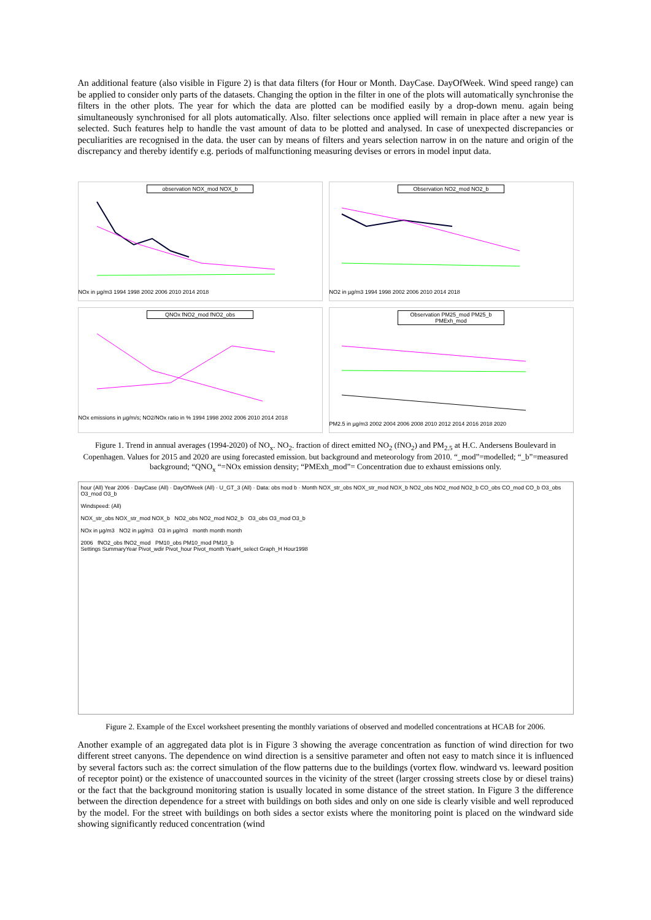An additional feature (also visible in Figure 2) is that data filters (for Hour or Month. DayCase. DayOfWeek. Wind speed range) can be applied to consider only parts of the datasets. Changing the option in the filter in one of the plots will automatically synchronise the filters in the other plots. The year for which the data are plotted can be modified easily by a drop-down menu. again being simultaneously synchronised for all plots automatically. Also. filter selections once applied will remain in place after a new year is selected. Such features help to handle the vast amount of data to be plotted and analysed. In case of unexpected discrepancies or peculiarities are recognised in the data. the user can by means of filters and years selection narrow in on the nature and origin of the discrepancy and thereby identify e.g. periods of malfunctioning measuring devises or errors in model input data.
observation NOX_mod NOX_b
NOx in µg/m3 1994 1998 2002 2006 2010 2014 2018
Observation NO2_mod NO2_b
NO2 in µg/m3 1994 1998 2002 2006 2010 2014 2018
QNOx fNO2_mod fNO2_obs
NOx emissions in µg/m/s; NO2/NOx ratio in % 1994 1998 2002 2006 2010 2014 2018
Observation PM25_mod PM25_b PMExh_mod
PM2.5 in µg/m3 2002 2004 2006 2008 2010 2012 2014 2016 2018 2020
Figure 1. Trend in annual averages (1994-2020) of NO<sub>x</sub>. NO<sub>2</sub>. fraction of direct emitted NO<sub>2</sub> (fNO<sub>2</sub>) and PM<sub>2.5</sub> at H.C. Andersens Boulevard in Copenhagen. Values for 2015 and 2020 are using forecasted emission. but background and meteorology from 2010. “_mod”=modelled; “_b”=measured background; “QNO<sub>x</sub> “=NOx emission density; “PMExh_mod”= Concentration due to exhaust emissions only.
hour (All) Year 2006 · DayCase (All) · DayOfWeek (All) · U_GT_3 (All) · Data: obs mod b · Month NOX_str_obs NOX_str_mod NOX_b NO2_obs NO2_mod NO2_b CO_obs CO_mod CO_b O3_obs O3_mod O3_b
Windspeed: (All)
NOX_str_obs NOX_str_mod NOX_b NO2_obs NO2_mod NO2_b O3_obs O3_mod O3_b
NOx in µg/m3 NO2 in µg/m3 O3 in µg/m3 month month month
2006 fNO2_obs fNO2_mod PM10_obs PM10_mod PM10_b
Settings SummaryYear Pivot_wdir Pivot_hour Pivot_month YearH_select Graph_H Hour1998
Figure 2. Example of the Excel worksheet presenting the monthly variations of observed and modelled concentrations at HCAB for 2006.
Another example of an aggregated data plot is in Figure 3 showing the average concentration as function of wind direction for two different street canyons. The dependence on wind direction is a sensitive parameter and often not easy to match since it is influenced by several factors such as: the correct simulation of the flow patterns due to the buildings (vortex flow. windward vs. leeward position of receptor point) or the existence of unaccounted sources in the vicinity of the street (larger crossing streets close by or diesel trains) or the fact that the background monitoring station is usually located in some distance of the street station. In Figure 3 the difference between the direction dependence for a street with buildings on both sides and only on one side is clearly visible and well reproduced by the model. For the street with buildings on both sides a sector exists where the monitoring point is placed on the windward side showing significantly reduced concentration (wind